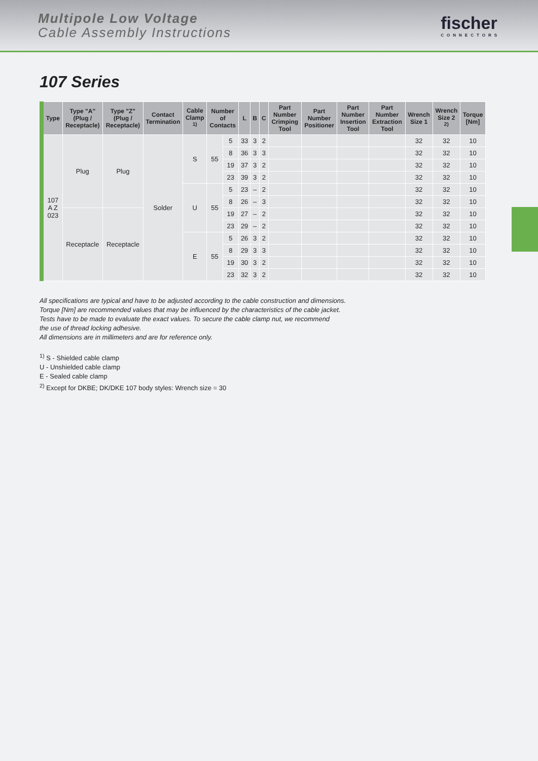Multipole Low Voltage
Cable Assembly Instructions
fischer
CONNECTORS
107 Series
| Type | Type "A" (Plug / Receptacle) | Type "Z" (Plug / Receptacle) | Contact Termination | Cable Clamp <sup>1)</sup> | Number of Contacts | | L | B | C | Part Number Crimping Tool | Part Number Positioner | Part Number Insertion Tool | Part Number Extraction Tool | Wrench Size 1 | Wrench Size 2 <sup>2)</sup> | Torque [Nm] |
| --- | --- | --- | --- | --- | --- | --- | --- | --- | --- | --- | --- | --- | --- | --- | --- | --- |
| 107 A Z 023 | Plug | Plug | Solder | S | 55 | 5 | 33 | 3 | 2 | | | | | 32 | 32 | 10 |
| | | | | | | 8 | 36 | 3 | 3 | | | | | 32 | 32 | 10 |
| | | | | | | 19 | 37 | 3 | 2 | | | | | 32 | 32 | 10 |
| | | | | | | 23 | 39 | 3 | 2 | | | | | 32 | 32 | 10 |
| | | | | U | 55 | 5 | 23 | – | 2 | | | | | 32 | 32 | 10 |
| | | | | | | 8 | 26 | – | 3 | | | | | 32 | 32 | 10 |
| | Receptacle | Receptacle | | | | 19 | 27 | – | 2 | | | | | 32 | 32 | 10 |
| | | | | | | 23 | 29 | – | 2 | | | | | 32 | 32 | 10 |
| | | | | E | 55 | 5 | 26 | 3 | 2 | | | | | 32 | 32 | 10 |
| | | | | | | 8 | 29 | 3 | 3 | | | | | 32 | 32 | 10 |
| | | | | | | 19 | 30 | 3 | 2 | | | | | 32 | 32 | 10 |
| | | | | | | 23 | 32 | 3 | 2 | | | | | 32 | 32 | 10 |
All specifications are typical and have to be adjusted according to the cable construction and dimensions.
Torque [Nm] are recommended values that may be influenced by the characteristics of the cable jacket.
Tests have to be made to evaluate the exact values. To secure the cable clamp nut, we recommend
the use of thread locking adhesive.
All dimensions are in millimeters and are for reference only.
<sup>1)</sup> S - Shielded cable clamp
U - Unshielded cable clamp
E - Sealed cable clamp
<sup>2)</sup> Except for DKBE; DK/DKE 107 body styles: Wrench size = 30